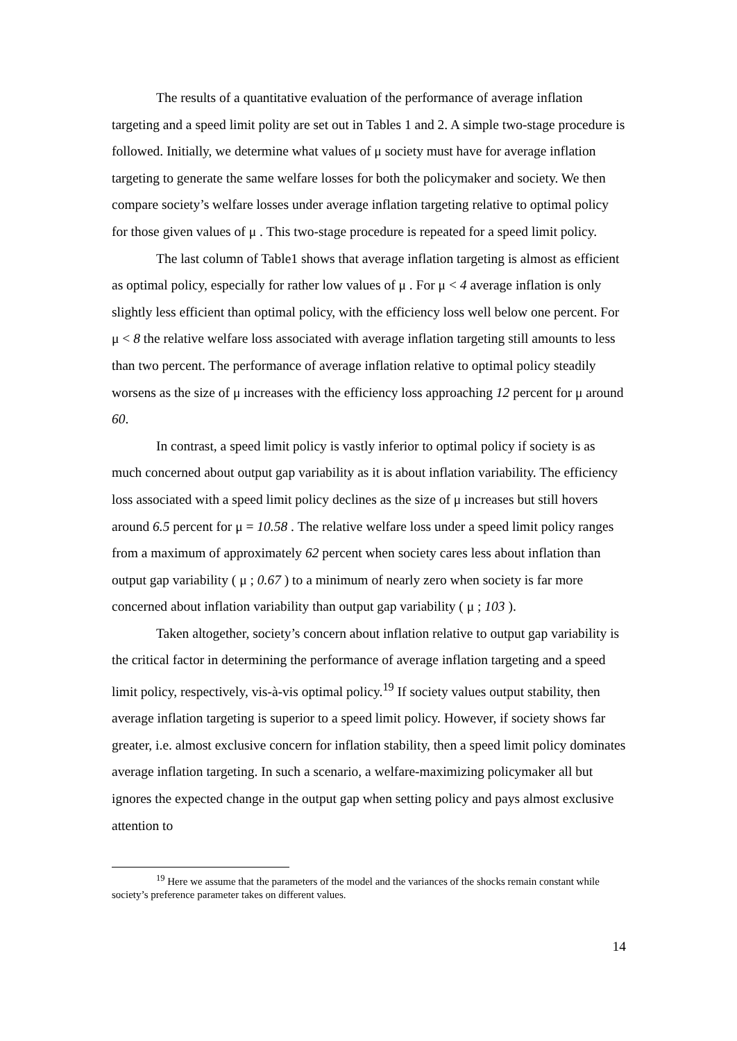The results of a quantitative evaluation of the performance of average inflation targeting and a speed limit polity are set out in Tables 1 and 2. A simple two-stage procedure is followed. Initially, we determine what values of μ society must have for average inflation targeting to generate the same welfare losses for both the policymaker and society. We then compare society’s welfare losses under average inflation targeting relative to optimal policy for those given values of μ . This two-stage procedure is repeated for a speed limit policy.
The last column of Table1 shows that average inflation targeting is almost as efficient as optimal policy, especially for rather low values of μ . For μ < 4 average inflation is only slightly less efficient than optimal policy, with the efficiency loss well below one percent. For μ < 8 the relative welfare loss associated with average inflation targeting still amounts to less than two percent. The performance of average inflation relative to optimal policy steadily worsens as the size of μ increases with the efficiency loss approaching 12 percent for μ around 60.
In contrast, a speed limit policy is vastly inferior to optimal policy if society is as much concerned about output gap variability as it is about inflation variability. The efficiency loss associated with a speed limit policy declines as the size of μ increases but still hovers around 6.5 percent for μ = 10.58 . The relative welfare loss under a speed limit policy ranges from a maximum of approximately 62 percent when society cares less about inflation than output gap variability ( μ ; 0.67 ) to a minimum of nearly zero when society is far more concerned about inflation variability than output gap variability ( μ ; 103 ).
Taken altogether, society’s concern about inflation relative to output gap variability is the critical factor in determining the performance of average inflation targeting and a speed limit policy, respectively, vis-à-vis optimal policy.<sup>19</sup> If society values output stability, then average inflation targeting is superior to a speed limit policy. However, if society shows far greater, i.e. almost exclusive concern for inflation stability, then a speed limit policy dominates average inflation targeting. In such a scenario, a welfare-maximizing policymaker all but ignores the expected change in the output gap when setting policy and pays almost exclusive attention to
<sup>19</sup> Here we assume that the parameters of the model and the variances of the shocks remain constant while society’s preference parameter takes on different values.
14